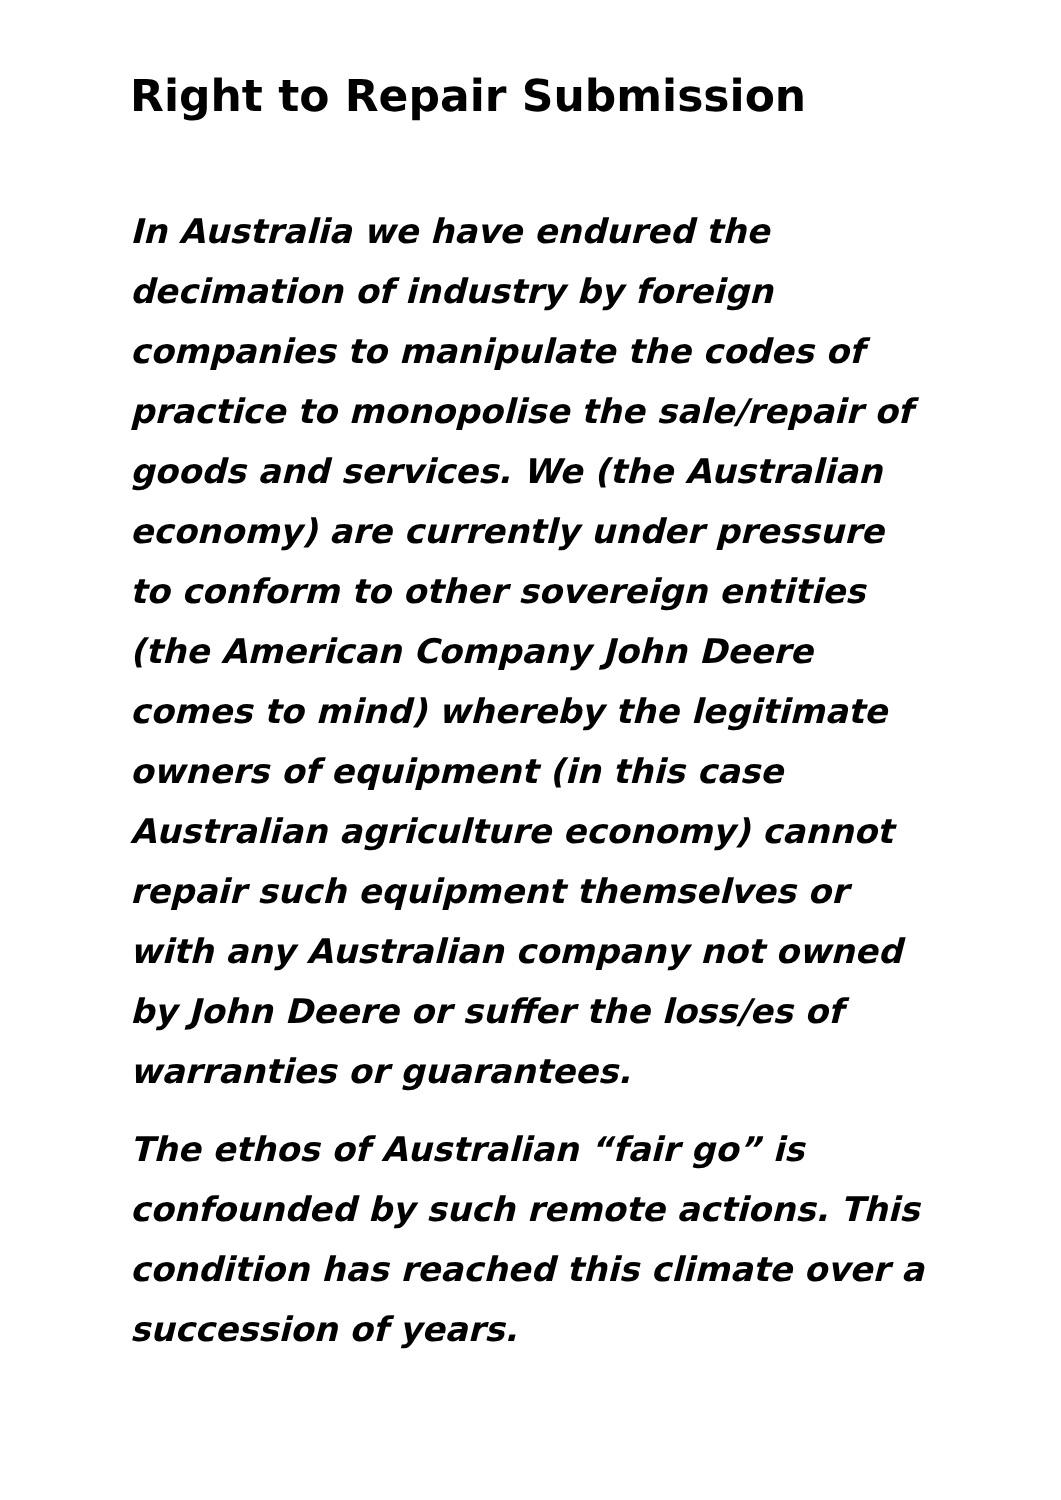Right to Repair Submission
In Australia we have endured the decimation of industry by foreign companies to manipulate the codes of practice to monopolise the sale/repair of goods and services. We (the Australian economy) are currently under pressure to conform to other sovereign entities (the American Company John Deere comes to mind) whereby the legitimate owners of equipment (in this case Australian agriculture economy) cannot repair such equipment themselves or with any Australian company not owned by John Deere or suffer the loss/es of warranties or guarantees.
The ethos of Australian “fair go” is confounded by such remote actions. This condition has reached this climate over a succession of years.